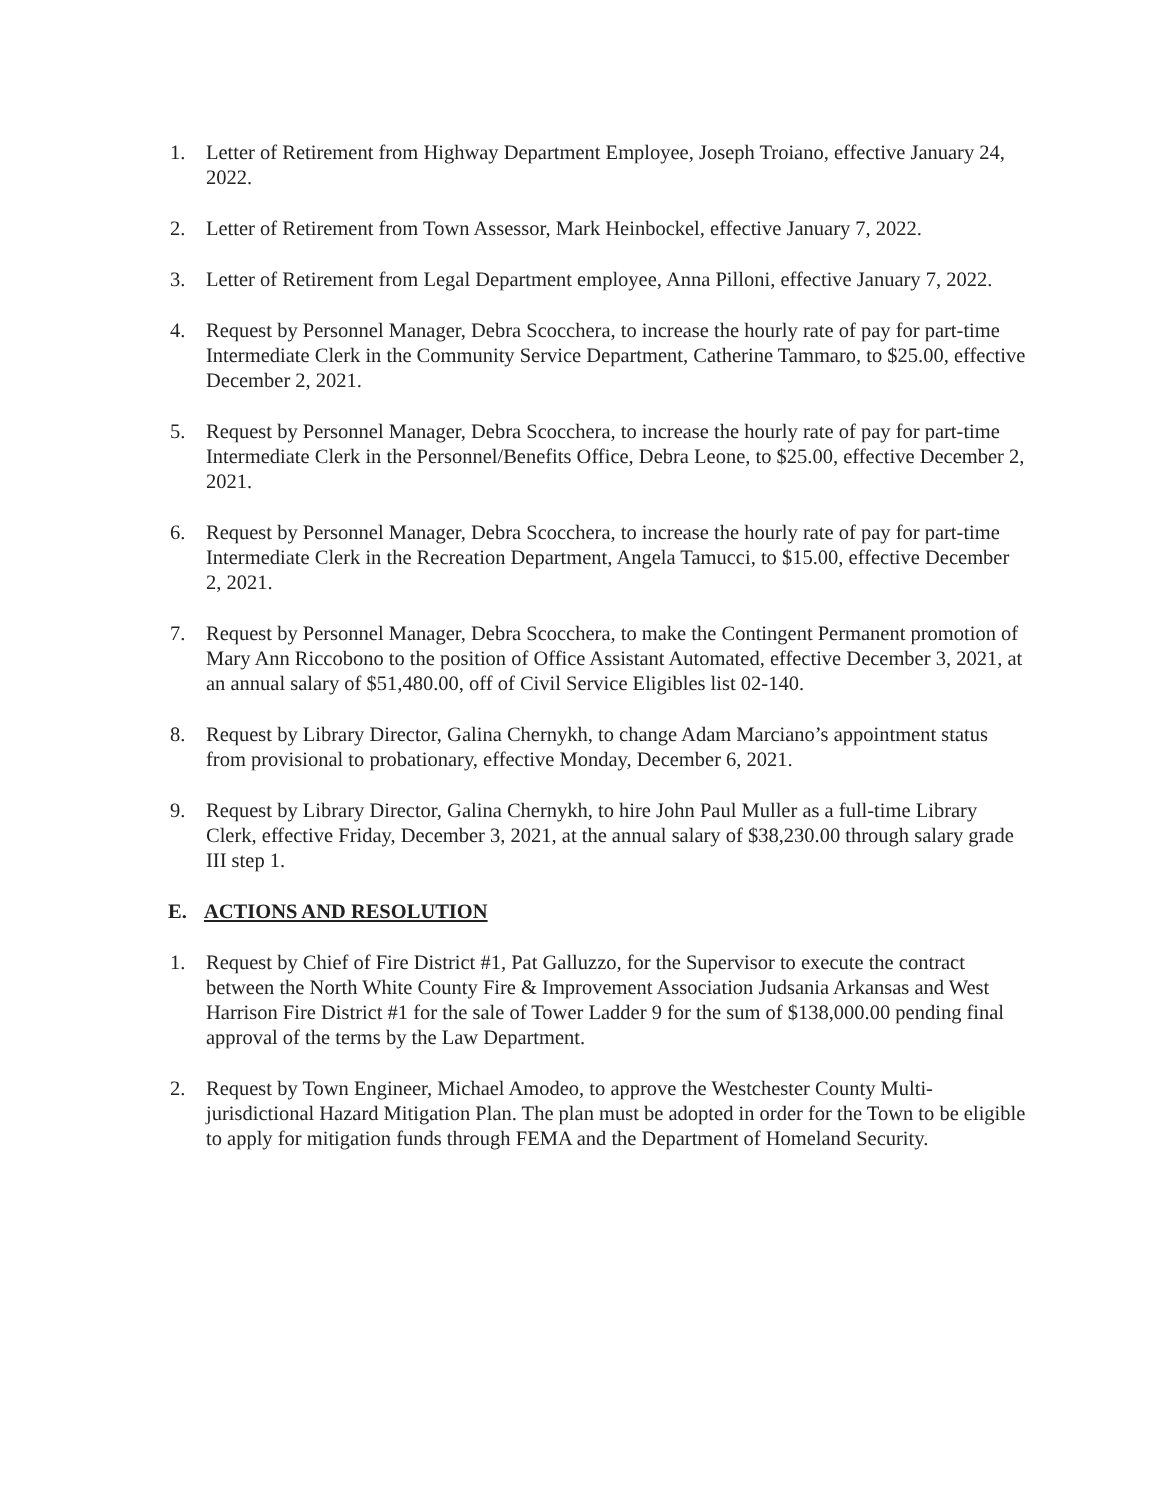1. Letter of Retirement from Highway Department Employee, Joseph Troiano, effective January 24, 2022.
2. Letter of Retirement from Town Assessor, Mark Heinbockel, effective January 7, 2022.
3. Letter of Retirement from Legal Department employee, Anna Pilloni, effective January 7, 2022.
4. Request by Personnel Manager, Debra Scocchera, to increase the hourly rate of pay for part-time Intermediate Clerk in the Community Service Department, Catherine Tammaro, to $25.00, effective December 2, 2021.
5. Request by Personnel Manager, Debra Scocchera, to increase the hourly rate of pay for part-time Intermediate Clerk in the Personnel/Benefits Office, Debra Leone, to $25.00, effective December 2, 2021.
6. Request by Personnel Manager, Debra Scocchera, to increase the hourly rate of pay for part-time Intermediate Clerk in the Recreation Department, Angela Tamucci, to $15.00, effective December 2, 2021.
7. Request by Personnel Manager, Debra Scocchera, to make the Contingent Permanent promotion of Mary Ann Riccobono to the position of Office Assistant Automated, effective December 3, 2021, at an annual salary of $51,480.00, off of Civil Service Eligibles list 02-140.
8. Request by Library Director, Galina Chernykh, to change Adam Marciano’s appointment status from provisional to probationary, effective Monday, December 6, 2021.
9. Request by Library Director, Galina Chernykh, to hire John Paul Muller as a full-time Library Clerk, effective Friday, December 3, 2021, at the annual salary of $38,230.00 through salary grade III step 1.
E. ACTIONS AND RESOLUTION
1. Request by Chief of Fire District #1, Pat Galluzzo, for the Supervisor to execute the contract between the North White County Fire & Improvement Association Judsania Arkansas and West Harrison Fire District #1 for the sale of Tower Ladder 9 for the sum of $138,000.00 pending final approval of the terms by the Law Department.
2. Request by Town Engineer, Michael Amodeo, to approve the Westchester County Multi-jurisdictional Hazard Mitigation Plan. The plan must be adopted in order for the Town to be eligible to apply for mitigation funds through FEMA and the Department of Homeland Security.